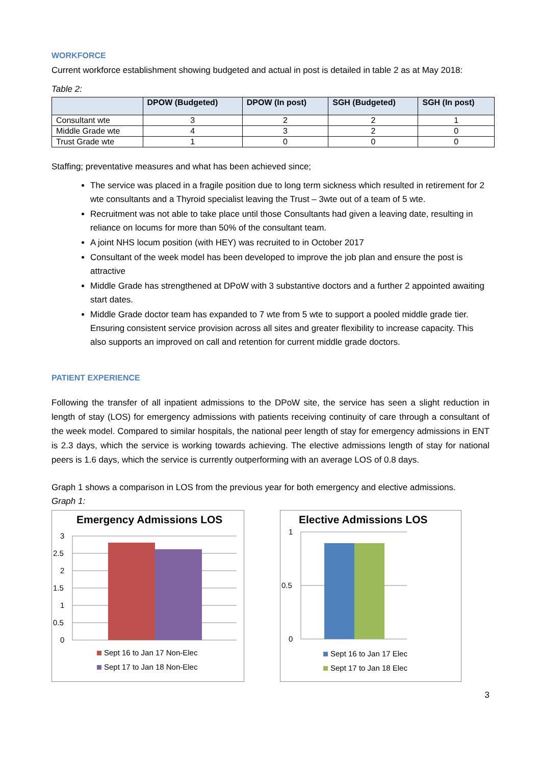WORKFORCE
Current workforce establishment showing budgeted and actual in post is detailed in table 2 as at May 2018:
Table 2:
| | DPOW (Budgeted) | DPOW (In post) | SGH (Budgeted) | SGH (In post) |
| --- | --- | --- | --- | --- |
| Consultant wte | 3 | 2 | 2 | 1 |
| Middle Grade wte | 4 | 3 | 2 | 0 |
| Trust Grade wte | 1 | 0 | 0 | 0 |
Staffing; preventative measures and what has been achieved since;
The service was placed in a fragile position due to long term sickness which resulted in retirement for 2 wte consultants and a Thyroid specialist leaving the Trust – 3wte out of a team of 5 wte.
Recruitment was not able to take place until those Consultants had given a leaving date, resulting in reliance on locums for more than 50% of the consultant team.
A joint NHS locum position (with HEY) was recruited to in October 2017
Consultant of the week model has been developed to improve the job plan and ensure the post is attractive
Middle Grade has strengthened at DPoW with 3 substantive doctors and a further 2 appointed awaiting start dates.
Middle Grade doctor team has expanded to 7 wte from 5 wte to support a pooled middle grade tier. Ensuring consistent service provision across all sites and greater flexibility to increase capacity. This also supports an improved on call and retention for current middle grade doctors.
PATIENT EXPERIENCE
Following the transfer of all inpatient admissions to the DPoW site, the service has seen a slight reduction in length of stay (LOS) for emergency admissions with patients receiving continuity of care through a consultant of the week model. Compared to similar hospitals, the national peer length of stay for emergency admissions in ENT is 2.3 days, which the service is working towards achieving. The elective admissions length of stay for national peers is 1.6 days, which the service is currently outperforming with an average LOS of 0.8 days.
Graph 1 shows a comparison in LOS from the previous year for both emergency and elective admissions.
Graph 1:
Emergency Admissions LOS
3
2.5
2
1.5
1
0.5
0
Sept 16 to Jan 17 Non-Elec
Sept 17 to Jan 18 Non-Elec
Elective Admissions LOS
1
0.5
0
Sept 16 to Jan 17 Elec
Sept 17 to Jan 18 Elec
3